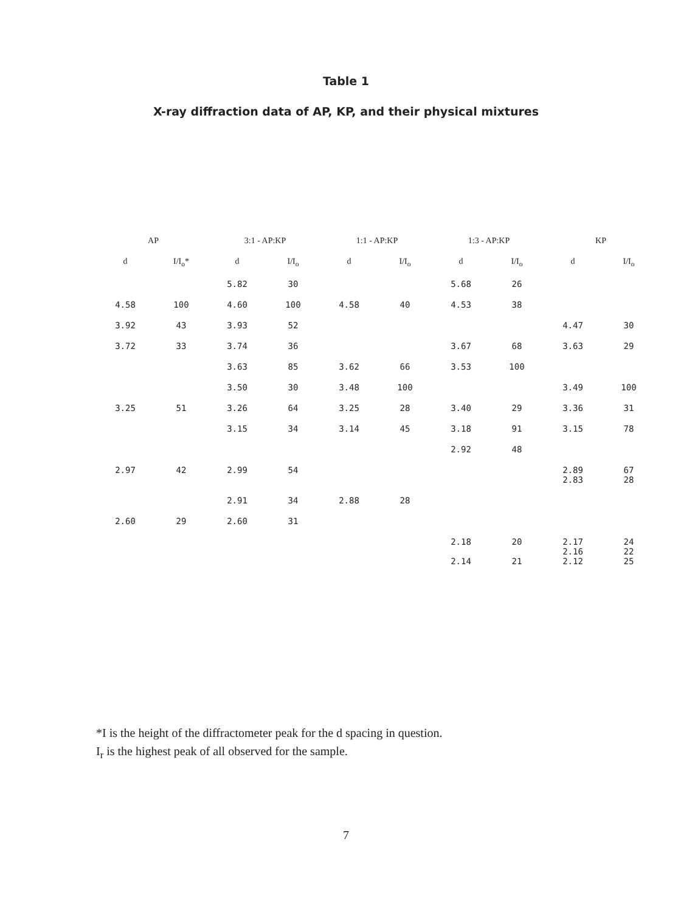Table 1
X-ray diffraction data of AP, KP, and their physical mixtures
| AP | | 3:1 - AP:KP | | 1:1 - AP:KP | | 1:3 - AP:KP | | KP | |
| --- | --- | --- | --- | --- | --- | --- | --- | --- | --- |
| d | I/I<sub>o</sub>* | d | I/I<sub>o</sub> | d | I/I<sub>o</sub> | d | I/I<sub>o</sub> | d | I/I<sub>o</sub> |
| | | 5.82 | 30 | | | 5.68 | 26 | | |
| 4.58 | 100 | 4.60 | 100 | 4.58 | 40 | 4.53 | 38 | | |
| 3.92 | 43 | 3.93 | 52 | | | | | 4.47 | 30 |
| 3.72 | 33 | 3.74 | 36 | | | 3.67 | 68 | 3.63 | 29 |
| | | 3.63 | 85 | 3.62 | 66 | 3.53 | 100 | | |
| | | 3.50 | 30 | 3.48 | 100 | | | 3.49 | 100 |
| 3.25 | 51 | 3.26 | 64 | 3.25 | 28 | 3.40 | 29 | 3.36 | 31 |
| | | 3.15 | 34 | 3.14 | 45 | 3.18 | 91 | 3.15 | 78 |
| | | | | | | 2.92 | 48 | | |
| 2.97 | 42 | 2.99 | 54 | | | | | 2.89 2.83 | 67 28 |
| | | 2.91 | 34 | 2.88 | 28 | | | | |
| 2.60 | 29 | 2.60 | 31 | | | | | | |
| | | | | | | 2.18 2.14 | 20 21 | 2.17 2.16 2.12 | 24 22 25 |
*I is the height of the diffractometer peak for the d spacing in question.
I<sub>r</sub> is the highest peak of all observed for the sample.
7